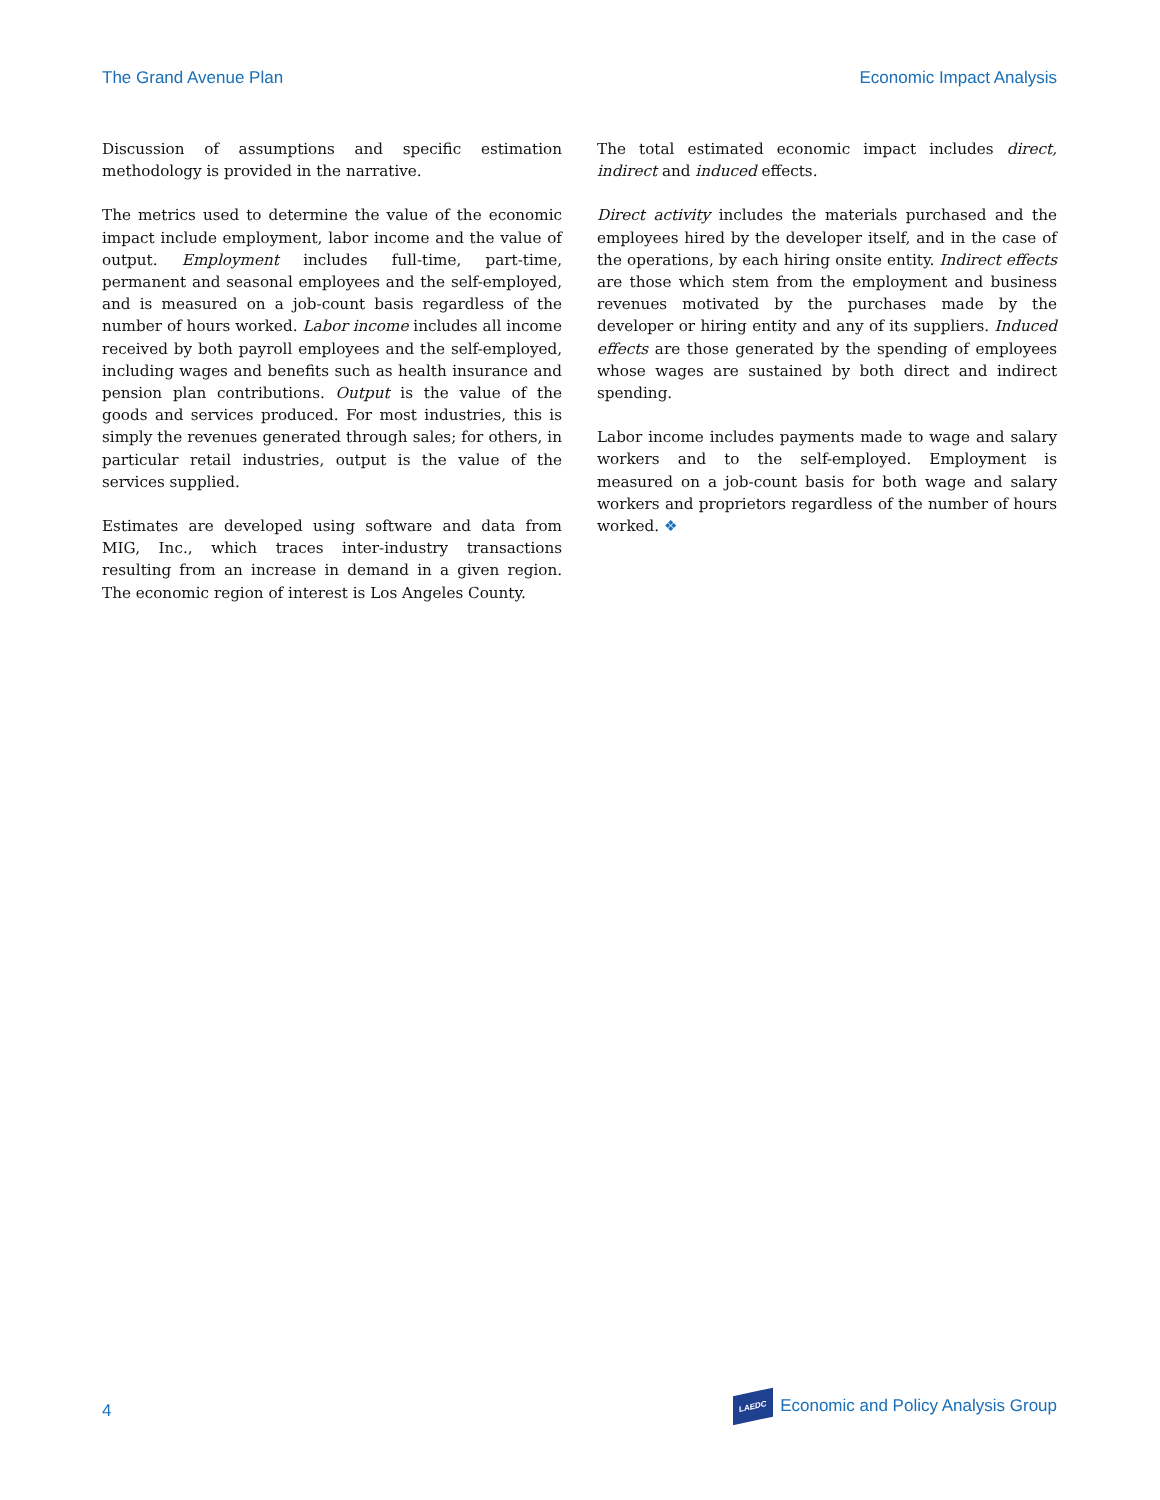The Grand Avenue Plan Economic Impact Analysis
Discussion of assumptions and specific estimation methodology is provided in the narrative.
The metrics used to determine the value of the economic impact include employment, labor income and the value of output. Employment includes full-time, part-time, permanent and seasonal employees and the self-employed, and is measured on a job-count basis regardless of the number of hours worked. Labor income includes all income received by both payroll employees and the self-employed, including wages and benefits such as health insurance and pension plan contributions. Output is the value of the goods and services produced. For most industries, this is simply the revenues generated through sales; for others, in particular retail industries, output is the value of the services supplied.
Estimates are developed using software and data from MIG, Inc., which traces inter-industry transactions resulting from an increase in demand in a given region. The economic region of interest is Los Angeles County.
The total estimated economic impact includes direct, indirect and induced effects.
Direct activity includes the materials purchased and the employees hired by the developer itself, and in the case of the operations, by each hiring onsite entity. Indirect effects are those which stem from the employment and business revenues motivated by the purchases made by the developer or hiring entity and any of its suppliers. Induced effects are those generated by the spending of employees whose wages are sustained by both direct and indirect spending.
Labor income includes payments made to wage and salary workers and to the self-employed. Employment is measured on a job-count basis for both wage and salary workers and proprietors regardless of the number of hours worked. ❖
4 LAEDC Economic and Policy Analysis Group